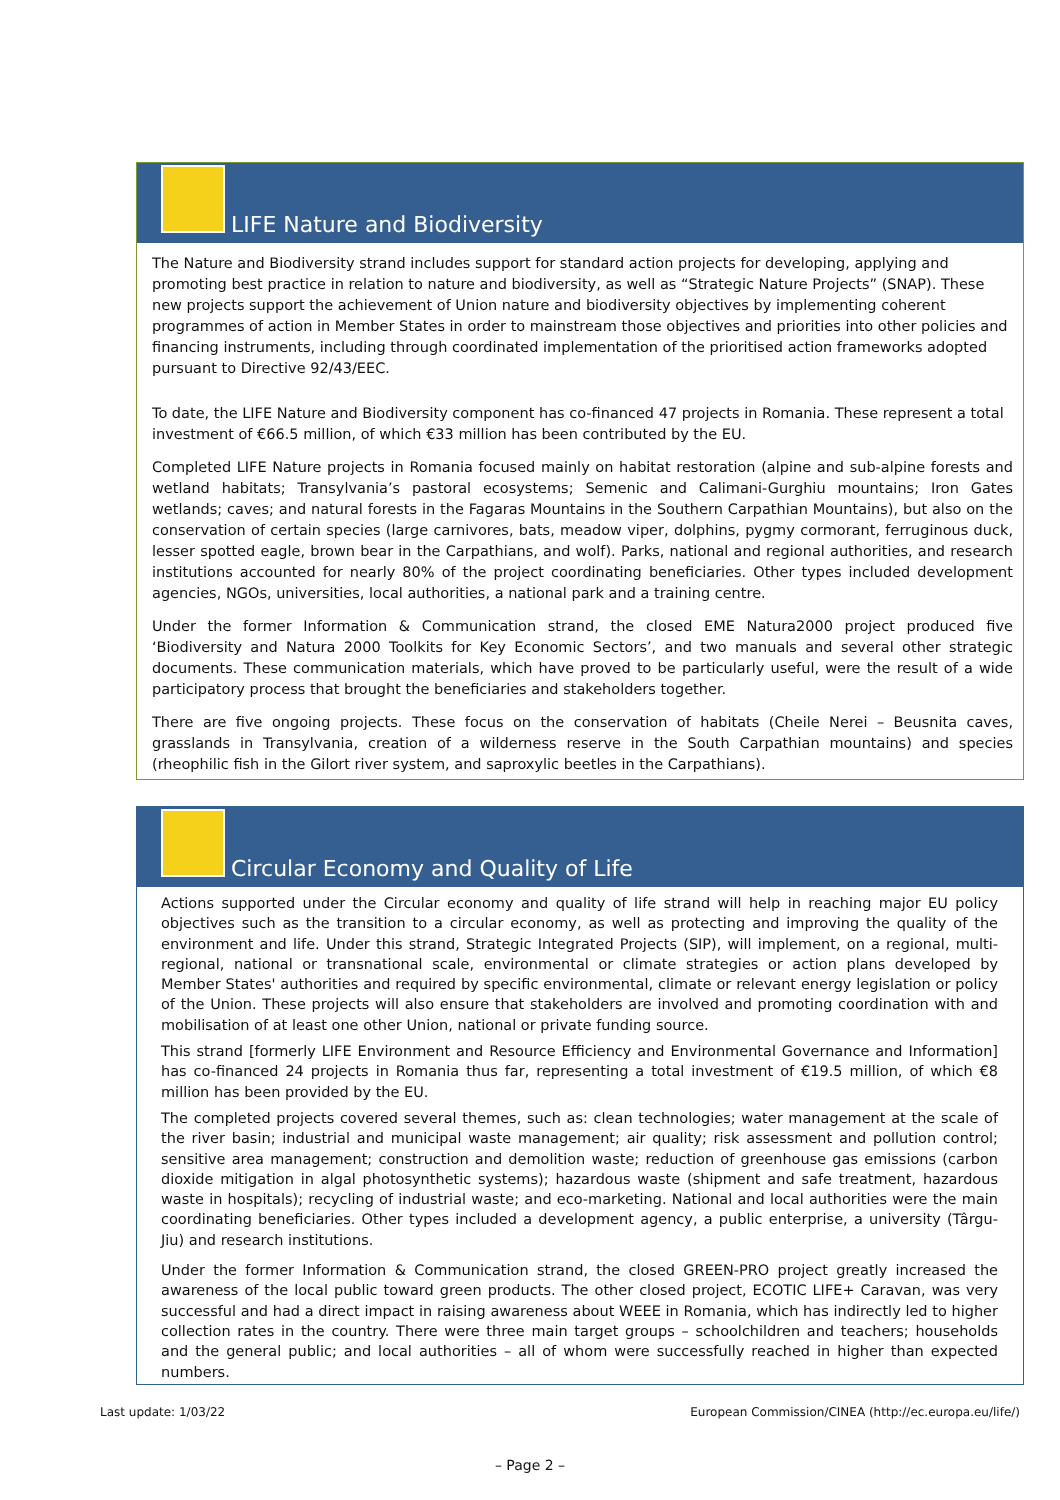LIFE Nature and Biodiversity
The Nature and Biodiversity strand includes support for standard action projects for developing, applying and promoting best practice in relation to nature and biodiversity, as well as “Strategic Nature Projects” (SNAP). These new projects support the achievement of Union nature and biodiversity objectives by implementing coherent programmes of action in Member States in order to mainstream those objectives and priorities into other policies and financing instruments, including through coordinated implementation of the prioritised action frameworks adopted pursuant to Directive 92/43/EEC.
To date, the LIFE Nature and Biodiversity component has co-financed 47 projects in Romania. These represent a total investment of €66.5 million, of which €33 million has been contributed by the EU.
Completed LIFE Nature projects in Romania focused mainly on habitat restoration (alpine and sub-alpine forests and wetland habitats; Transylvania’s pastoral ecosystems; Semenic and Calimani-Gurghiu mountains; Iron Gates wetlands; caves; and natural forests in the Fagaras Mountains in the Southern Carpathian Mountains), but also on the conservation of certain species (large carnivores, bats, meadow viper, dolphins, pygmy cormorant, ferruginous duck, lesser spotted eagle, brown bear in the Carpathians, and wolf). Parks, national and regional authorities, and research institutions accounted for nearly 80% of the project coordinating beneficiaries. Other types included development agencies, NGOs, universities, local authorities, a national park and a training centre.
Under the former Information & Communication strand, the closed EME Natura2000 project produced five ‘Biodiversity and Natura 2000 Toolkits for Key Economic Sectors’, and two manuals and several other strategic documents. These communication materials, which have proved to be particularly useful, were the result of a wide participatory process that brought the beneficiaries and stakeholders together.
There are five ongoing projects. These focus on the conservation of habitats (Cheile Nerei – Beusnita caves, grasslands in Transylvania, creation of a wilderness reserve in the South Carpathian mountains) and species (rheophilic fish in the Gilort river system, and saproxylic beetles in the Carpathians).
Circular Economy and Quality of Life
Actions supported under the Circular economy and quality of life strand will help in reaching major EU policy objectives such as the transition to a circular economy, as well as protecting and improving the quality of the environment and life. Under this strand, Strategic Integrated Projects (SIP), will implement, on a regional, multi-regional, national or transnational scale, environmental or climate strategies or action plans developed by Member States' authorities and required by specific environmental, climate or relevant energy legislation or policy of the Union. These projects will also ensure that stakeholders are involved and promoting coordination with and mobilisation of at least one other Union, national or private funding source.
This strand [formerly LIFE Environment and Resource Efficiency and Environmental Governance and Information] has co-financed 24 projects in Romania thus far, representing a total investment of €19.5 million, of which €8 million has been provided by the EU.
The completed projects covered several themes, such as: clean technologies; water management at the scale of the river basin; industrial and municipal waste management; air quality; risk assessment and pollution control; sensitive area management; construction and demolition waste; reduction of greenhouse gas emissions (carbon dioxide mitigation in algal photosynthetic systems); hazardous waste (shipment and safe treatment, hazardous waste in hospitals); recycling of industrial waste; and eco-marketing. National and local authorities were the main coordinating beneficiaries. Other types included a development agency, a public enterprise, a university (Târgu-Jiu) and research institutions.
Under the former Information & Communication strand, the closed GREEN-PRO project greatly increased the awareness of the local public toward green products. The other closed project, ECOTIC LIFE+ Caravan, was very successful and had a direct impact in raising awareness about WEEE in Romania, which has indirectly led to higher collection rates in the country. There were three main target groups – schoolchildren and teachers; households and the general public; and local authorities – all of whom were successfully reached in higher than expected numbers.
Last update: 1/03/22 European Commission/CINEA (http://ec.europa.eu/life/)
– Page 2 –